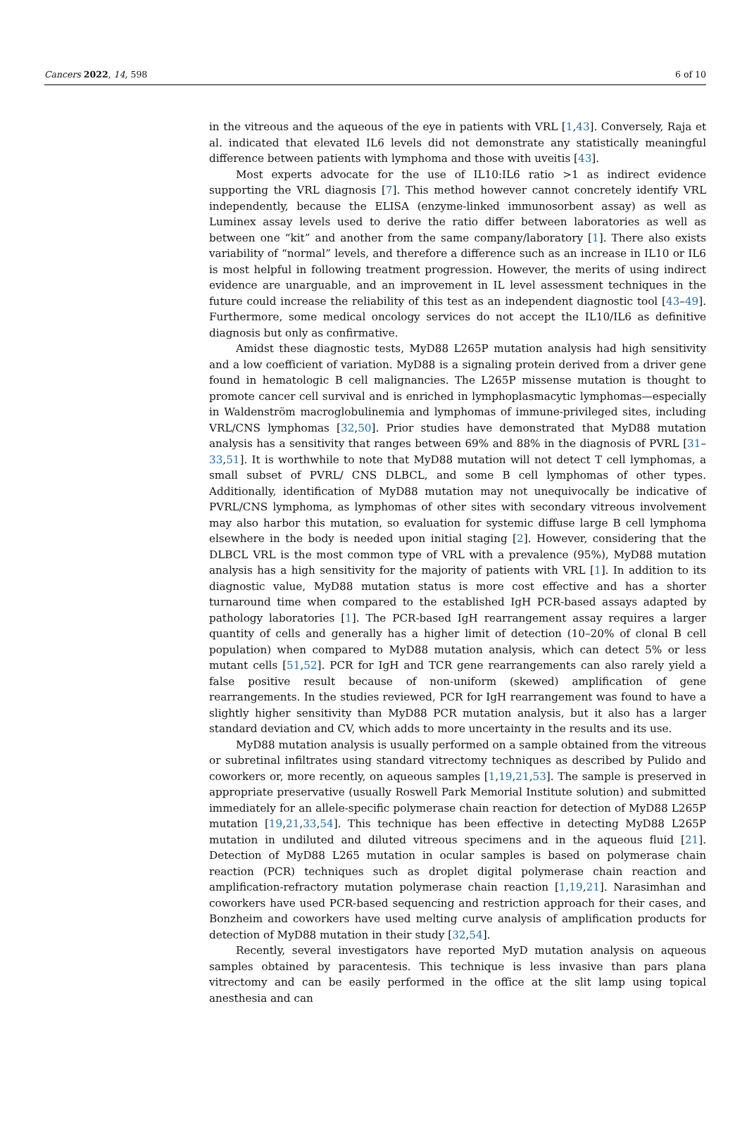Cancers 2022, 14, 598 6 of 10
in the vitreous and the aqueous of the eye in patients with VRL [1,43]. Conversely, Raja et al. indicated that elevated IL6 levels did not demonstrate any statistically meaningful difference between patients with lymphoma and those with uveitis [43].
Most experts advocate for the use of IL10:IL6 ratio >1 as indirect evidence supporting the VRL diagnosis [7]. This method however cannot concretely identify VRL independently, because the ELISA (enzyme-linked immunosorbent assay) as well as Luminex assay levels used to derive the ratio differ between laboratories as well as between one “kit” and another from the same company/laboratory [1]. There also exists variability of “normal” levels, and therefore a difference such as an increase in IL10 or IL6 is most helpful in following treatment progression. However, the merits of using indirect evidence are unarguable, and an improvement in IL level assessment techniques in the future could increase the reliability of this test as an independent diagnostic tool [43–49]. Furthermore, some medical oncology services do not accept the IL10/IL6 as definitive diagnosis but only as confirmative.
Amidst these diagnostic tests, MyD88 L265P mutation analysis had high sensitivity and a low coefficient of variation. MyD88 is a signaling protein derived from a driver gene found in hematologic B cell malignancies. The L265P missense mutation is thought to promote cancer cell survival and is enriched in lymphoplasmacytic lymphomas—especially in Waldenström macroglobulinemia and lymphomas of immune-privileged sites, including VRL/CNS lymphomas [32,50]. Prior studies have demonstrated that MyD88 mutation analysis has a sensitivity that ranges between 69% and 88% in the diagnosis of PVRL [31–33,51]. It is worthwhile to note that MyD88 mutation will not detect T cell lymphomas, a small subset of PVRL/ CNS DLBCL, and some B cell lymphomas of other types. Additionally, identification of MyD88 mutation may not unequivocally be indicative of PVRL/CNS lymphoma, as lymphomas of other sites with secondary vitreous involvement may also harbor this mutation, so evaluation for systemic diffuse large B cell lymphoma elsewhere in the body is needed upon initial staging [2]. However, considering that the DLBCL VRL is the most common type of VRL with a prevalence (95%), MyD88 mutation analysis has a high sensitivity for the majority of patients with VRL [1]. In addition to its diagnostic value, MyD88 mutation status is more cost effective and has a shorter turnaround time when compared to the established IgH PCR-based assays adapted by pathology laboratories [1]. The PCR-based IgH rearrangement assay requires a larger quantity of cells and generally has a higher limit of detection (10–20% of clonal B cell population) when compared to MyD88 mutation analysis, which can detect 5% or less mutant cells [51,52]. PCR for IgH and TCR gene rearrangements can also rarely yield a false positive result because of non-uniform (skewed) amplification of gene rearrangements. In the studies reviewed, PCR for IgH rearrangement was found to have a slightly higher sensitivity than MyD88 PCR mutation analysis, but it also has a larger standard deviation and CV, which adds to more uncertainty in the results and its use.
MyD88 mutation analysis is usually performed on a sample obtained from the vitreous or subretinal infiltrates using standard vitrectomy techniques as described by Pulido and coworkers or, more recently, on aqueous samples [1,19,21,53]. The sample is preserved in appropriate preservative (usually Roswell Park Memorial Institute solution) and submitted immediately for an allele-specific polymerase chain reaction for detection of MyD88 L265P mutation [19,21,33,54]. This technique has been effective in detecting MyD88 L265P mutation in undiluted and diluted vitreous specimens and in the aqueous fluid [21]. Detection of MyD88 L265 mutation in ocular samples is based on polymerase chain reaction (PCR) techniques such as droplet digital polymerase chain reaction and amplification-refractory mutation polymerase chain reaction [1,19,21]. Narasimhan and coworkers have used PCR-based sequencing and restriction approach for their cases, and Bonzheim and coworkers have used melting curve analysis of amplification products for detection of MyD88 mutation in their study [32,54].
Recently, several investigators have reported MyD mutation analysis on aqueous samples obtained by paracentesis. This technique is less invasive than pars plana vitrectomy and can be easily performed in the office at the slit lamp using topical anesthesia and can